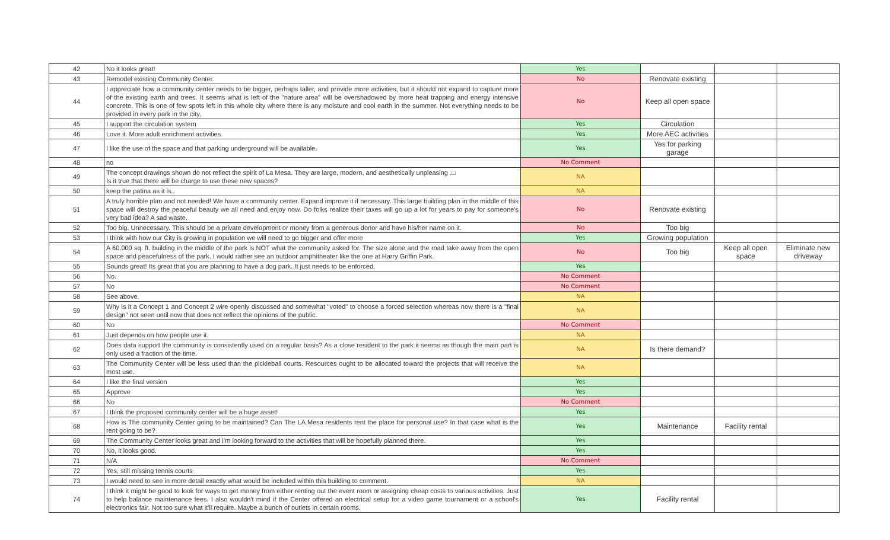| 42 | No it looks great! | Yes | | | |
| 43 | Remodel existing Community Center. | No | Renovate existing | | |
| 44 | I appreciate how a community center needs to be bigger, perhaps taller, and provide more activities, but it should not expand to capture more of the existing earth and trees. It seems what is left of the "nature area" will be overshadowed by more heat trapping and energy intensive concrete. This is one of few spots left in this whole city where there is any moisture and cool earth in the summer. Not everything needs to be provided in every park in the city. | No | Keep all open space | | |
| 45 | I support the circulation system | Yes | Circulation | | |
| 46 | Love it. More adult enrichment activities | Yes | More AEC activities | | |
| 47 | I like the use of the space and that parking underground will be available. | Yes | Yes for parking garage | | |
| 48 | no | No Comment | | | |
| 49 | The concept drawings shown do not reflect the spirit of La Mesa. They are large, modern, and aesthetically unpleasing .□ Is it true that there will be charge to use these new spaces? | NA | | | |
| 50 | keep the patina as it is.. | NA | | | |
| 51 | A truly horrible plan and not needed! We have a community center. Expand improve it if necessary. This large building plan in the middle of this space will destroy the peaceful beauty we all need and enjoy now. Do folks realize their taxes will go up a lot for years to pay for someone's very bad idea? A sad waste. | No | Renovate existing | | |
| 52 | Too big. Unnecessary. This should be a private development or money from a generous donor and have his/her name on it. | No | Too big | | |
| 53 | I think with how our City is growing in population we will need to go bigger and offer more | Yes | Growing population | | |
| 54 | A 60,000 sq. ft. building in the middle of the park is NOT what the community asked for. The size alone and the road take away from the open space and peacefulness of the park. I would rather see an outdoor amphitheater like the one at Harry Griffin Park. | No | Too big | Keep all open space | Eliminate new driveway |
| 55 | Sounds great! Its great that you are planning to have a dog park. It just needs to be enforced. | Yes | | | |
| 56 | No. | No Comment | | | |
| 57 | No | No Comment | | | |
| 58 | See above. | NA | | | |
| 59 | Why is it a Concept 1 and Concept 2 wire openly discussed and somewhat "voted" to choose a forced selection whereas now there is a "final design" not seen until now that does not reflect the opinions of the public. | NA | | | |
| 60 | No | No Comment | | | |
| 61 | Just depends on how people use it. | NA | | | |
| 62 | Does data support the community is consistently used on a regular basis? As a close resident to the park it seems as though the main part is only used a fraction of the time. | NA | Is there demand? | | |
| 63 | The Community Center will be less used than the pickleball courts. Resources ought to be allocated toward the projects that will receive the most use. | NA | | | |
| 64 | I like the final version | Yes | | | |
| 65 | Approve | Yes | | | |
| 66 | No | No Comment | | | |
| 67 | I think the proposed community center will be a huge asset! | Yes | | | |
| 68 | How is The community Center going to be maintained? Can The LA Mesa residents rent the place for personal use? In that case what is the rent going to be? | Yes | Maintenance | Facility rental | |
| 69 | The Community Center looks great and I'm looking forward to the activities that will be hopefully planned there. | Yes | | | |
| 70 | No, it looks good. | Yes | | | |
| 71 | N/A | No Comment | | | |
| 72 | Yes, still missing tennis courts | Yes | | | |
| 73 | I would need to see in more detail exactly what would be included within this building to comment. | NA | | | |
| 74 | I think it might be good to look for ways to get money from either renting out the event room or assigning cheap costs to various activities. Just to help balance maintenance fees. I also wouldn't mind if the Center offered an electrical setup for a video game tournament or a school's electronics fair. Not too sure what it'll require. Maybe a bunch of outlets in certain rooms. | Yes | Facility rental | | |